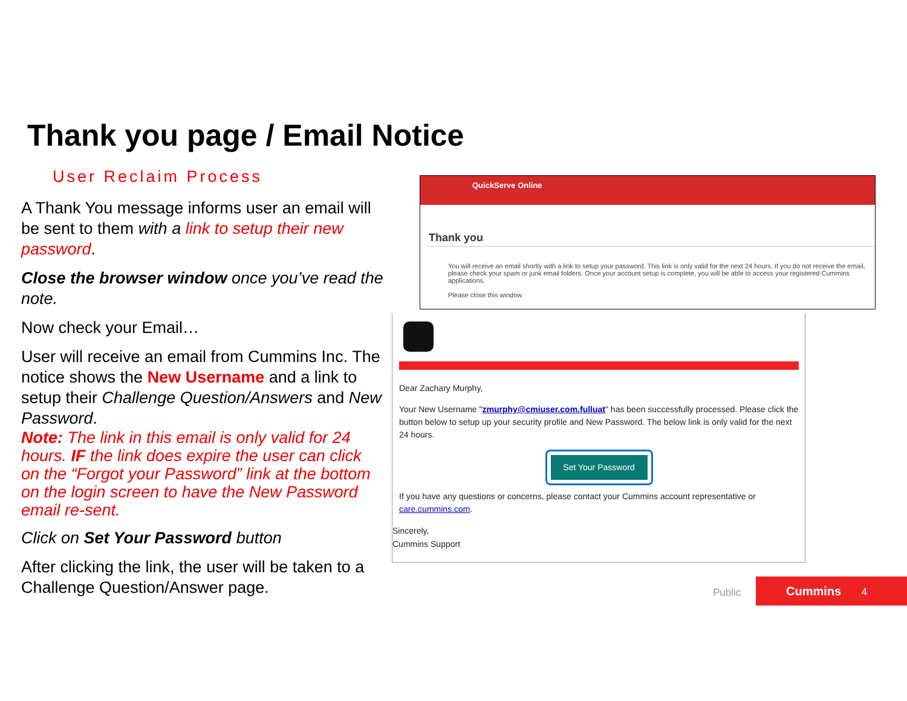Thank you page / Email Notice
User Reclaim Process
A Thank You message informs user an email will be sent to them with a link to setup their new password.
Close the browser window once you’ve read the note.
Now check your Email…
User will receive an email from Cummins Inc. The notice shows the New Username and a link to setup their Challenge Question/Answers and New Password.
Note: The link in this email is only valid for 24 hours. IF the link does expire the user can click on the “Forgot your Password” link at the bottom on the login screen to have the New Password email re-sent.
Click on Set Your Password button
After clicking the link, the user will be taken to a Challenge Question/Answer page.
QuickServe Online
Thank you
You will receive an email shortly with a link to setup your password. This link is only valid for the next 24 hours. If you do not receive the email, please check your spam or junk email folders. Once your account setup is complete, you will be able to access your registered Cummins applications.
Please close this window.
Dear Zachary Murphy,
Your New Username "zmurphy@cmiuser.com.fulluat" has been successfully processed. Please click the button below to setup up your security profile and New Password. The below link is only valid for the next 24 hours.
Set Your Password
If you have any questions or concerns, please contact your Cummins account representative or care.cummins.com.
Sincerely,
Cummins Support
Public
Cummins 4